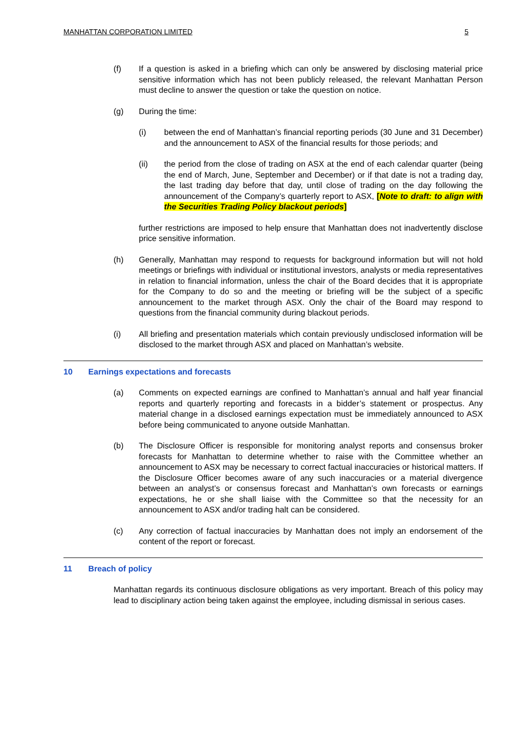MANHATTAN CORPORATION LIMITED 5
(f) If a question is asked in a briefing which can only be answered by disclosing material price sensitive information which has not been publicly released, the relevant Manhattan Person must decline to answer the question or take the question on notice.
(g) During the time:
(i) between the end of Manhattan’s financial reporting periods (30 June and 31 December) and the announcement to ASX of the financial results for those periods; and
(ii) the period from the close of trading on ASX at the end of each calendar quarter (being the end of March, June, September and December) or if that date is not a trading day, the last trading day before that day, until close of trading on the day following the announcement of the Company’s quarterly report to ASX, [Note to draft: to align with the Securities Trading Policy blackout periods]
further restrictions are imposed to help ensure that Manhattan does not inadvertently disclose price sensitive information.
(h) Generally, Manhattan may respond to requests for background information but will not hold meetings or briefings with individual or institutional investors, analysts or media representatives in relation to financial information, unless the chair of the Board decides that it is appropriate for the Company to do so and the meeting or briefing will be the subject of a specific announcement to the market through ASX. Only the chair of the Board may respond to questions from the financial community during blackout periods.
(i) All briefing and presentation materials which contain previously undisclosed information will be disclosed to the market through ASX and placed on Manhattan’s website.
10 Earnings expectations and forecasts
(a) Comments on expected earnings are confined to Manhattan’s annual and half year financial reports and quarterly reporting and forecasts in a bidder’s statement or prospectus. Any material change in a disclosed earnings expectation must be immediately announced to ASX before being communicated to anyone outside Manhattan.
(b) The Disclosure Officer is responsible for monitoring analyst reports and consensus broker forecasts for Manhattan to determine whether to raise with the Committee whether an announcement to ASX may be necessary to correct factual inaccuracies or historical matters. If the Disclosure Officer becomes aware of any such inaccuracies or a material divergence between an analyst’s or consensus forecast and Manhattan’s own forecasts or earnings expectations, he or she shall liaise with the Committee so that the necessity for an announcement to ASX and/or trading halt can be considered.
(c) Any correction of factual inaccuracies by Manhattan does not imply an endorsement of the content of the report or forecast.
11 Breach of policy
Manhattan regards its continuous disclosure obligations as very important. Breach of this policy may lead to disciplinary action being taken against the employee, including dismissal in serious cases.